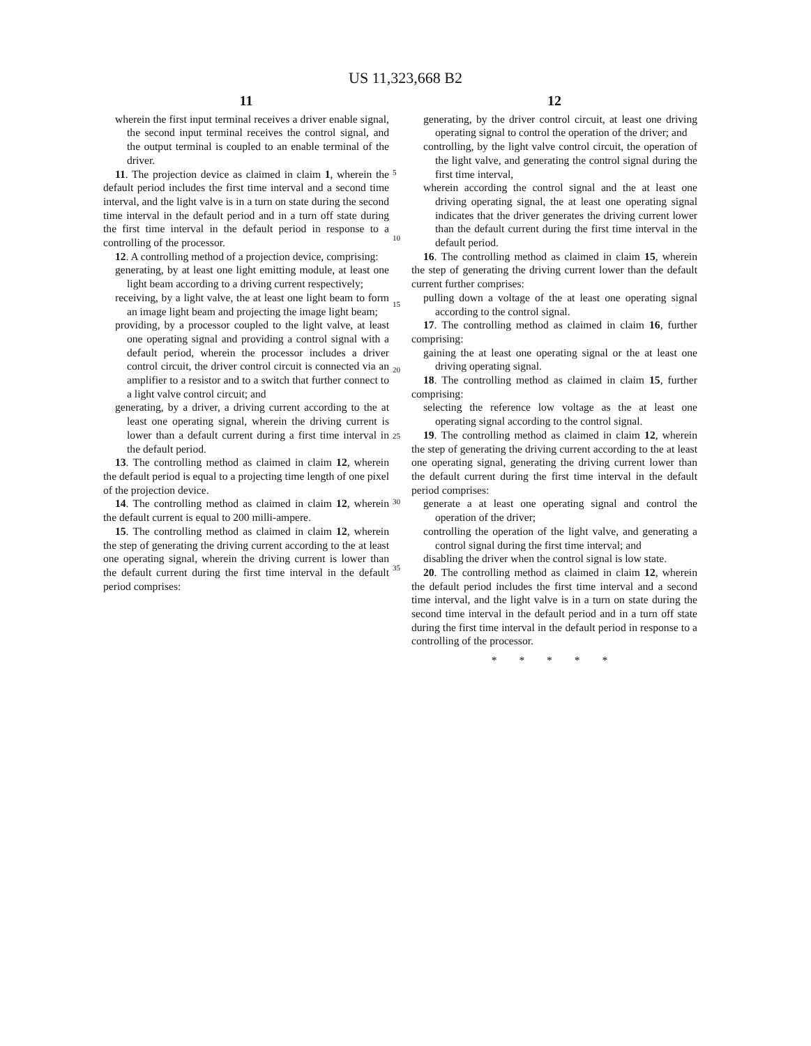US 11,323,668 B2
5
10
15
20
25
30
35
11
wherein the first input terminal receives a driver enable signal, the second input terminal receives the control signal, and the output terminal is coupled to an enable terminal of the driver.
11. The projection device as claimed in claim 1, wherein the default period includes the first time interval and a second time interval, and the light valve is in a turn on state during the second time interval in the default period and in a turn off state during the first time interval in the default period in response to a controlling of the processor.
12. A controlling method of a projection device, comprising:
generating, by at least one light emitting module, at least one light beam according to a driving current respectively;
receiving, by a light valve, the at least one light beam to form an image light beam and projecting the image light beam;
providing, by a processor coupled to the light valve, at least one operating signal and providing a control signal with a default period, wherein the processor includes a driver control circuit, the driver control circuit is connected via an amplifier to a resistor and to a switch that further connect to a light valve control circuit; and
generating, by a driver, a driving current according to the at least one operating signal, wherein the driving current is lower than a default current during a first time interval in the default period.
13. The controlling method as claimed in claim 12, wherein the default period is equal to a projecting time length of one pixel of the projection device.
14. The controlling method as claimed in claim 12, wherein the default current is equal to 200 milli-ampere.
15. The controlling method as claimed in claim 12, wherein the step of generating the driving current according to the at least one operating signal, wherein the driving current is lower than the default current during the first time interval in the default period comprises:
12
generating, by the driver control circuit, at least one driving operating signal to control the operation of the driver; and
controlling, by the light valve control circuit, the operation of the light valve, and generating the control signal during the first time interval,
wherein according the control signal and the at least one driving operating signal, the at least one operating signal indicates that the driver generates the driving current lower than the default current during the first time interval in the default period.
16. The controlling method as claimed in claim 15, wherein the step of generating the driving current lower than the default current further comprises:
pulling down a voltage of the at least one operating signal according to the control signal.
17. The controlling method as claimed in claim 16, further comprising:
gaining the at least one operating signal or the at least one driving operating signal.
18. The controlling method as claimed in claim 15, further comprising:
selecting the reference low voltage as the at least one operating signal according to the control signal.
19. The controlling method as claimed in claim 12, wherein the step of generating the driving current according to the at least one operating signal, generating the driving current lower than the default current during the first time interval in the default period comprises:
generate a at least one operating signal and control the operation of the driver;
controlling the operation of the light valve, and generating a control signal during the first time interval; and
disabling the driver when the control signal is low state.
20. The controlling method as claimed in claim 12, wherein the default period includes the first time interval and a second time interval, and the light valve is in a turn on state during the second time interval in the default period and in a turn off state during the first time interval in the default period in response to a controlling of the processor.
* * * * *